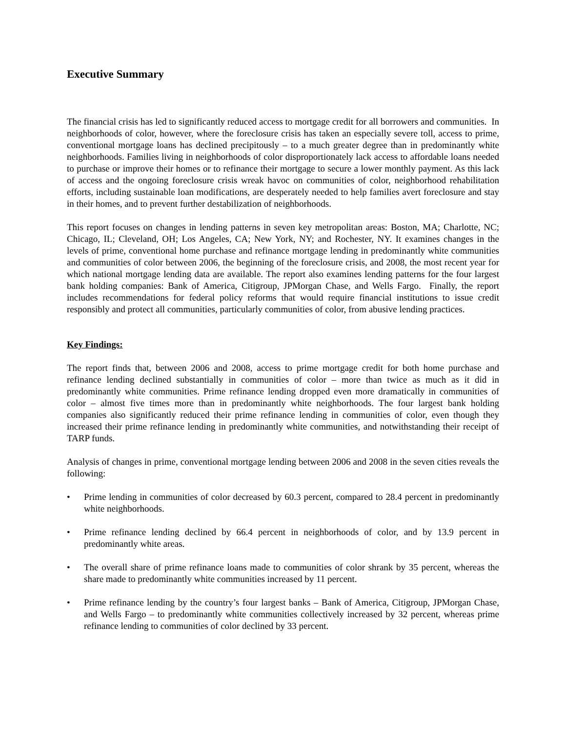Executive Summary
The financial crisis has led to significantly reduced access to mortgage credit for all borrowers and communities. In neighborhoods of color, however, where the foreclosure crisis has taken an especially severe toll, access to prime, conventional mortgage loans has declined precipitously – to a much greater degree than in predominantly white neighborhoods. Families living in neighborhoods of color disproportionately lack access to affordable loans needed to purchase or improve their homes or to refinance their mortgage to secure a lower monthly payment. As this lack of access and the ongoing foreclosure crisis wreak havoc on communities of color, neighborhood rehabilitation efforts, including sustainable loan modifications, are desperately needed to help families avert foreclosure and stay in their homes, and to prevent further destabilization of neighborhoods.
This report focuses on changes in lending patterns in seven key metropolitan areas: Boston, MA; Charlotte, NC; Chicago, IL; Cleveland, OH; Los Angeles, CA; New York, NY; and Rochester, NY. It examines changes in the levels of prime, conventional home purchase and refinance mortgage lending in predominantly white communities and communities of color between 2006, the beginning of the foreclosure crisis, and 2008, the most recent year for which national mortgage lending data are available. The report also examines lending patterns for the four largest bank holding companies: Bank of America, Citigroup, JPMorgan Chase, and Wells Fargo. Finally, the report includes recommendations for federal policy reforms that would require financial institutions to issue credit responsibly and protect all communities, particularly communities of color, from abusive lending practices.
Key Findings:
The report finds that, between 2006 and 2008, access to prime mortgage credit for both home purchase and refinance lending declined substantially in communities of color – more than twice as much as it did in predominantly white communities. Prime refinance lending dropped even more dramatically in communities of color – almost five times more than in predominantly white neighborhoods. The four largest bank holding companies also significantly reduced their prime refinance lending in communities of color, even though they increased their prime refinance lending in predominantly white communities, and notwithstanding their receipt of TARP funds.
Analysis of changes in prime, conventional mortgage lending between 2006 and 2008 in the seven cities reveals the following:
• Prime lending in communities of color decreased by 60.3 percent, compared to 28.4 percent in predominantly white neighborhoods.
• Prime refinance lending declined by 66.4 percent in neighborhoods of color, and by 13.9 percent in predominantly white areas.
• The overall share of prime refinance loans made to communities of color shrank by 35 percent, whereas the share made to predominantly white communities increased by 11 percent.
• Prime refinance lending by the country’s four largest banks – Bank of America, Citigroup, JPMorgan Chase, and Wells Fargo – to predominantly white communities collectively increased by 32 percent, whereas prime refinance lending to communities of color declined by 33 percent.